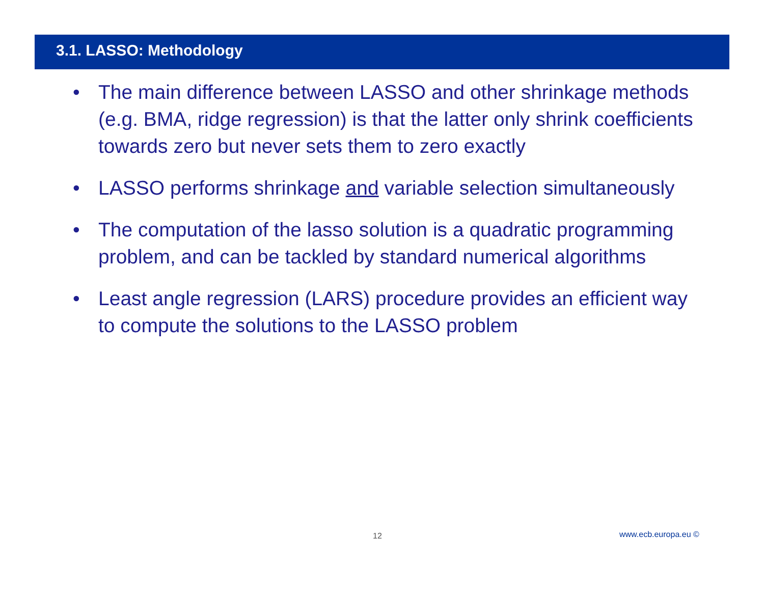3.1. LASSO: Methodology
• The main difference between LASSO and other shrinkage methods (e.g. BMA, ridge regression) is that the latter only shrink coefficients towards zero but never sets them to zero exactly
• LASSO performs shrinkage and variable selection simultaneously
• The computation of the lasso solution is a quadratic programming problem, and can be tackled by standard numerical algorithms
• Least angle regression (LARS) procedure provides an efficient way to compute the solutions to the LASSO problem
12 www.ecb.europa.eu ©